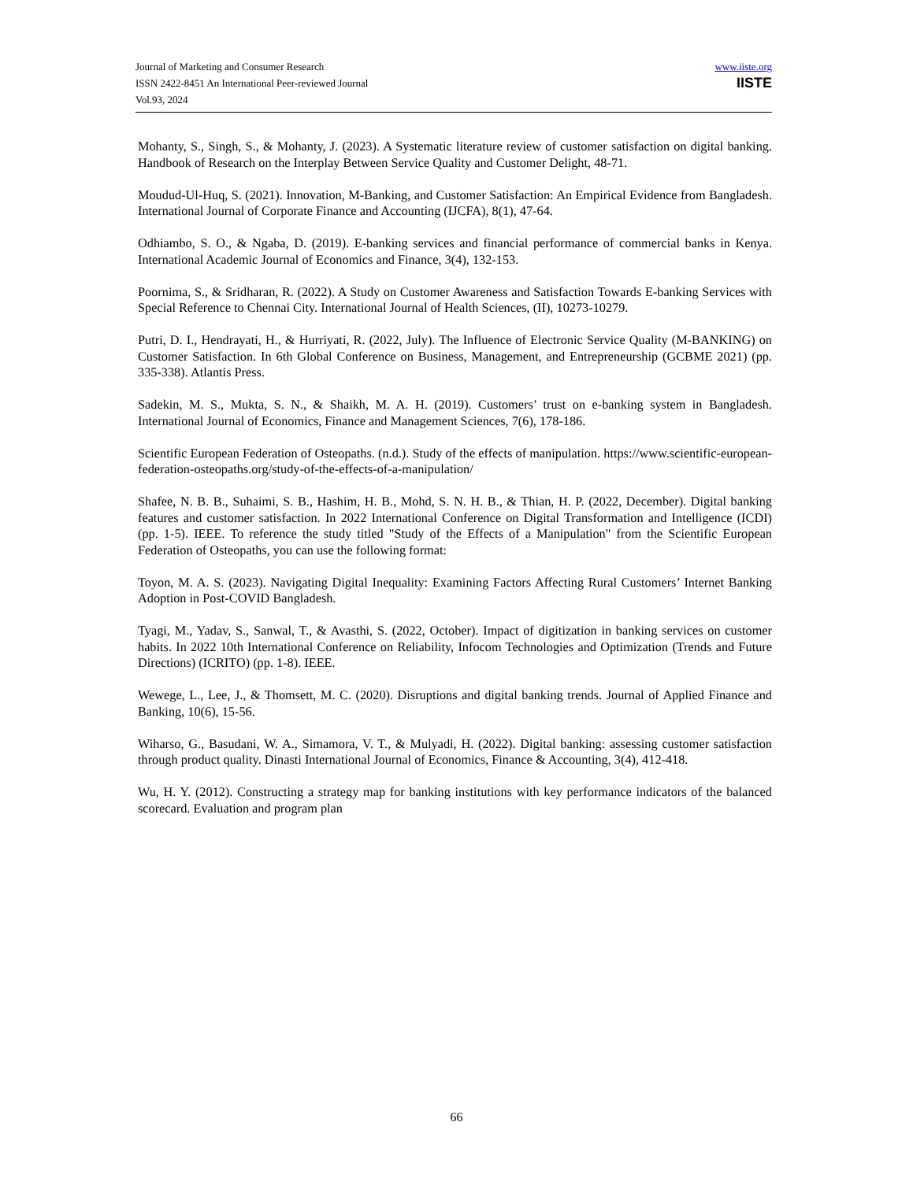Journal of Marketing and Consumer Research
ISSN 2422-8451 An International Peer-reviewed Journal
Vol.93, 2024
www.iiste.org
IISTE
Mohanty, S., Singh, S., & Mohanty, J. (2023). A Systematic literature review of customer satisfaction on digital banking. Handbook of Research on the Interplay Between Service Quality and Customer Delight, 48-71.
Moudud-Ul-Huq, S. (2021). Innovation, M-Banking, and Customer Satisfaction: An Empirical Evidence from Bangladesh. International Journal of Corporate Finance and Accounting (IJCFA), 8(1), 47-64.
Odhiambo, S. O., & Ngaba, D. (2019). E-banking services and financial performance of commercial banks in Kenya. International Academic Journal of Economics and Finance, 3(4), 132-153.
Poornima, S., & Sridharan, R. (2022). A Study on Customer Awareness and Satisfaction Towards E-banking Services with Special Reference to Chennai City. International Journal of Health Sciences, (II), 10273-10279.
Putri, D. I., Hendrayati, H., & Hurriyati, R. (2022, July). The Influence of Electronic Service Quality (M-BANKING) on Customer Satisfaction. In 6th Global Conference on Business, Management, and Entrepreneurship (GCBME 2021) (pp. 335-338). Atlantis Press.
Sadekin, M. S., Mukta, S. N., & Shaikh, M. A. H. (2019). Customers’ trust on e-banking system in Bangladesh. International Journal of Economics, Finance and Management Sciences, 7(6), 178-186.
Scientific European Federation of Osteopaths. (n.d.). Study of the effects of manipulation. https://www.scientific-european-federation-osteopaths.org/study-of-the-effects-of-a-manipulation/
Shafee, N. B. B., Suhaimi, S. B., Hashim, H. B., Mohd, S. N. H. B., & Thian, H. P. (2022, December). Digital banking features and customer satisfaction. In 2022 International Conference on Digital Transformation and Intelligence (ICDI) (pp. 1-5). IEEE. To reference the study titled "Study of the Effects of a Manipulation" from the Scientific European Federation of Osteopaths, you can use the following format:
Toyon, M. A. S. (2023). Navigating Digital Inequality: Examining Factors Affecting Rural Customers’ Internet Banking Adoption in Post-COVID Bangladesh.
Tyagi, M., Yadav, S., Sanwal, T., & Avasthi, S. (2022, October). Impact of digitization in banking services on customer habits. In 2022 10th International Conference on Reliability, Infocom Technologies and Optimization (Trends and Future Directions) (ICRITO) (pp. 1-8). IEEE.
Wewege, L., Lee, J., & Thomsett, M. C. (2020). Disruptions and digital banking trends. Journal of Applied Finance and Banking, 10(6), 15-56.
Wiharso, G., Basudani, W. A., Simamora, V. T., & Mulyadi, H. (2022). Digital banking: assessing customer satisfaction through product quality. Dinasti International Journal of Economics, Finance & Accounting, 3(4), 412-418.
Wu, H. Y. (2012). Constructing a strategy map for banking institutions with key performance indicators of the balanced scorecard. Evaluation and program plan
66